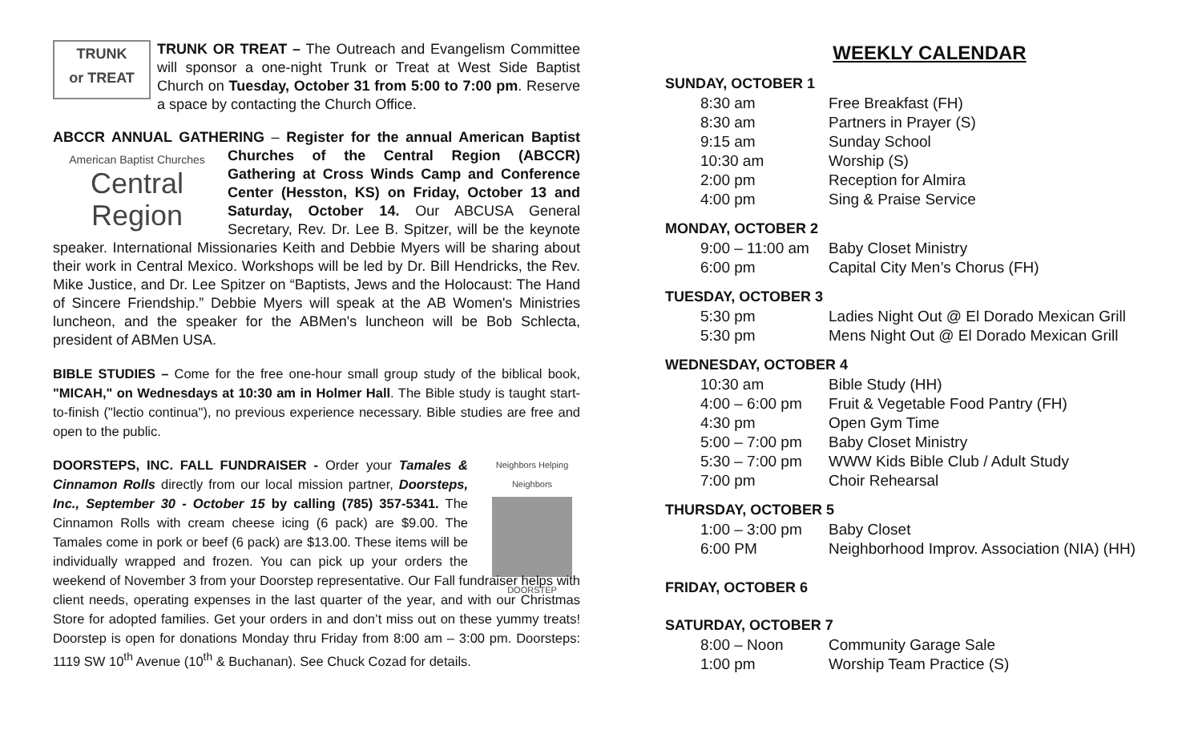TRUNK
or TREAT TRUNK OR TREAT – The Outreach and Evangelism Committee will sponsor a one-night Trunk or Treat at West Side Baptist Church on Tuesday, October 31 from 5:00 to 7:00 pm. Reserve a space by contacting the Church Office.
ABCCR ANNUAL GATHERING – Register for the annual American American Baptist Churches
Central Region Baptist Churches of the Central Region (ABCCR) Gathering at Cross Winds Camp and Conference Center (Hesston, KS) on Friday, October 13 and Saturday, October 14. Our ABCUSA General Secretary, Rev. Dr. Lee B. Spitzer, will be the keynote speaker. International Missionaries Keith and Debbie Myers will be sharing about their work in Central Mexico. Workshops will be led by Dr. Bill Hendricks, the Rev. Mike Justice, and Dr. Lee Spitzer on “Baptists, Jews and the Holocaust: The Hand of Sincere Friendship.” Debbie Myers will speak at the AB Women's Ministries luncheon, and the speaker for the ABMen's luncheon will be Bob Schlecta, president of ABMen USA.
BIBLE STUDIES – Come for the free one-hour small group study of the biblical book, "MICAH," on Wednesdays at 10:30 am in Holmer Hall. The Bible study is taught start-to-finish ("lectio continua"), no previous experience necessary. Bible studies are free and open to the public.
Neighbors Helping Neighbors
DOORSTEP DOORSTEPS, INC. FALL FUNDRAISER - Order your Tamales & Cinnamon Rolls directly from our local mission partner, Doorsteps, Inc., September 30 - October 15 by calling (785) 357-5341. The Cinnamon Rolls with cream cheese icing (6 pack) are $9.00. The Tamales come in pork or beef (6 pack) are $13.00. These items will be individually wrapped and frozen. You can pick up your orders the weekend of November 3 from your Doorstep representative. Our Fall fundraiser helps with client needs, operating expenses in the last quarter of the year, and with our Christmas Store for adopted families. Get your orders in and don’t miss out on these yummy treats! Doorstep is open for donations Monday thru Friday from 8:00 am – 3:00 pm. Doorsteps: 1119 SW 10<sup>th</sup> Avenue (10<sup>th</sup> & Buchanan). See Chuck Cozad for details.
WEEKLY CALENDAR
SUNDAY, OCTOBER 1
| 8:30 am | Free Breakfast (FH) |
| 8:30 am | Partners in Prayer (S) |
| 9:15 am | Sunday School |
| 10:30 am | Worship (S) |
| 2:00 pm | Reception for Almira |
| 4:00 pm | Sing & Praise Service |
MONDAY, OCTOBER 2
| 9:00 – 11:00 am | Baby Closet Ministry |
| 6:00 pm | Capital City Men’s Chorus (FH) |
TUESDAY, OCTOBER 3
| 5:30 pm | Ladies Night Out @ El Dorado Mexican Grill |
| 5:30 pm | Mens Night Out @ El Dorado Mexican Grill |
WEDNESDAY, OCTOBER 4
| 10:30 am | Bible Study (HH) |
| 4:00 – 6:00 pm | Fruit & Vegetable Food Pantry (FH) |
| 4:30 pm | Open Gym Time |
| 5:00 – 7:00 pm | Baby Closet Ministry |
| 5:30 – 7:00 pm | WWW Kids Bible Club / Adult Study |
| 7:00 pm | Choir Rehearsal |
THURSDAY, OCTOBER 5
| 1:00 – 3:00 pm | Baby Closet |
| 6:00 PM | Neighborhood Improv. Association (NIA) (HH) |
FRIDAY, OCTOBER 6
SATURDAY, OCTOBER 7
| 8:00 – Noon | Community Garage Sale |
| 1:00 pm | Worship Team Practice (S) |